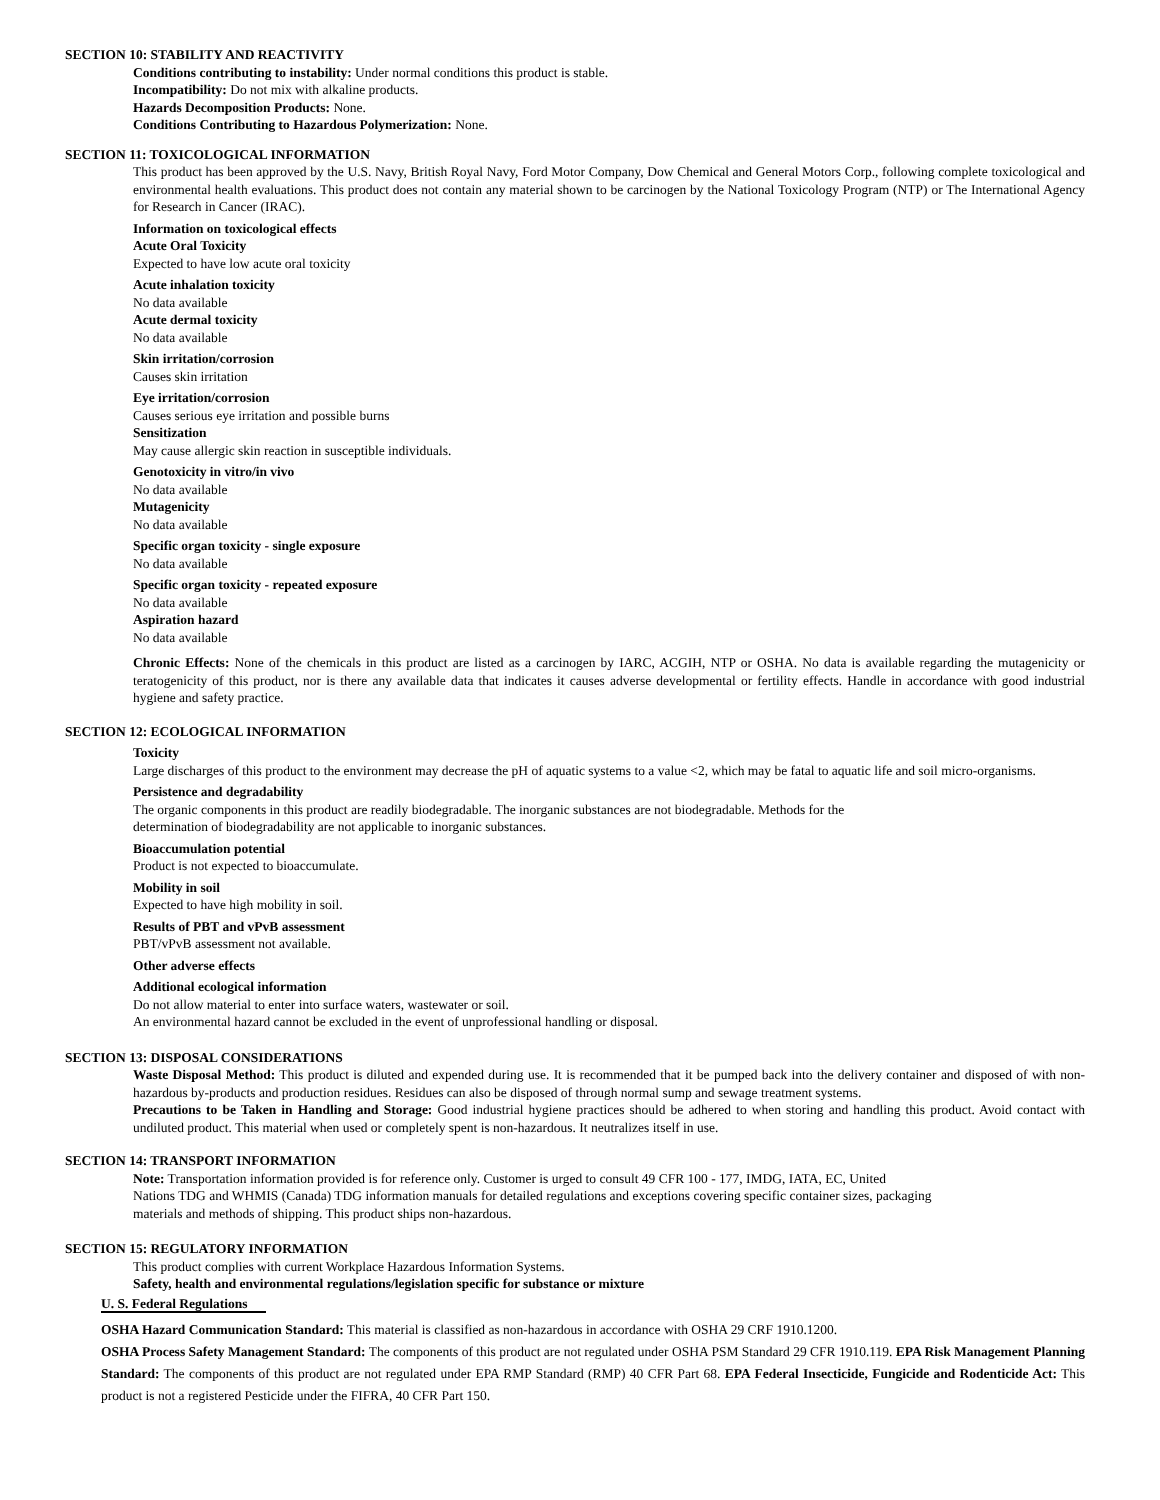SECTION 10: STABILITY AND REACTIVITY
Conditions contributing to instability: Under normal conditions this product is stable.
Incompatibility: Do not mix with alkaline products.
Hazards Decomposition Products: None.
Conditions Contributing to Hazardous Polymerization: None.
SECTION 11: TOXICOLOGICAL INFORMATION
This product has been approved by the U.S. Navy, British Royal Navy, Ford Motor Company, Dow Chemical and General Motors Corp., following complete toxicological and environmental health evaluations. This product does not contain any material shown to be carcinogen by the National Toxicology Program (NTP) or The International Agency for Research in Cancer (IRAC).
Information on toxicological effects
Acute Oral Toxicity
Expected to have low acute oral toxicity
Acute inhalation toxicity
No data available
Acute dermal toxicity
No data available
Skin irritation/corrosion
Causes skin irritation
Eye irritation/corrosion
Causes serious eye irritation and possible burns
Sensitization
May cause allergic skin reaction in susceptible individuals.
Genotoxicity in vitro/in vivo
No data available
Mutagenicity
No data available
Specific organ toxicity - single exposure
No data available
Specific organ toxicity - repeated exposure
No data available
Aspiration hazard
No data available
Chronic Effects: None of the chemicals in this product are listed as a carcinogen by IARC, ACGIH, NTP or OSHA. No data is available regarding the mutagenicity or teratogenicity of this product, nor is there any available data that indicates it causes adverse developmental or fertility effects. Handle in accordance with good industrial hygiene and safety practice.
SECTION 12: ECOLOGICAL INFORMATION
Toxicity
Large discharges of this product to the environment may decrease the pH of aquatic systems to a value <2, which may be fatal to aquatic life and soil micro-organisms.
Persistence and degradability
The organic components in this product are readily biodegradable. The inorganic substances are not biodegradable. Methods for the
determination of biodegradability are not applicable to inorganic substances.
Bioaccumulation potential
Product is not expected to bioaccumulate.
Mobility in soil
Expected to have high mobility in soil.
Results of PBT and vPvB assessment
PBT/vPvB assessment not available.
Other adverse effects
Additional ecological information
Do not allow material to enter into surface waters, wastewater or soil.
An environmental hazard cannot be excluded in the event of unprofessional handling or disposal.
SECTION 13: DISPOSAL CONSIDERATIONS
Waste Disposal Method: This product is diluted and expended during use. It is recommended that it be pumped back into the delivery container and disposed of with non-hazardous by-products and production residues. Residues can also be disposed of through normal sump and sewage treatment systems.
Precautions to be Taken in Handling and Storage: Good industrial hygiene practices should be adhered to when storing and handling this product. Avoid contact with undiluted product. This material when used or completely spent is non-hazardous. It neutralizes itself in use.
SECTION 14: TRANSPORT INFORMATION
Note: Transportation information provided is for reference only. Customer is urged to consult 49 CFR 100 - 177, IMDG, IATA, EC, United
Nations TDG and WHMIS (Canada) TDG information manuals for detailed regulations and exceptions covering specific container sizes, packaging
materials and methods of shipping. This product ships non-hazardous.
SECTION 15: REGULATORY INFORMATION
This product complies with current Workplace Hazardous Information Systems.
Safety, health and environmental regulations/legislation specific for substance or mixture
U. S. Federal Regulations
OSHA Hazard Communication Standard: This material is classified as non-hazardous in accordance with OSHA 29 CRF 1910.1200.
OSHA Process Safety Management Standard: The components of this product are not regulated under OSHA PSM Standard 29 CFR 1910.119. EPA Risk Management Planning Standard: The components of this product are not regulated under EPA RMP Standard (RMP) 40 CFR Part 68. EPA Federal Insecticide, Fungicide and Rodenticide Act: This product is not a registered Pesticide under the FIFRA, 40 CFR Part 150.